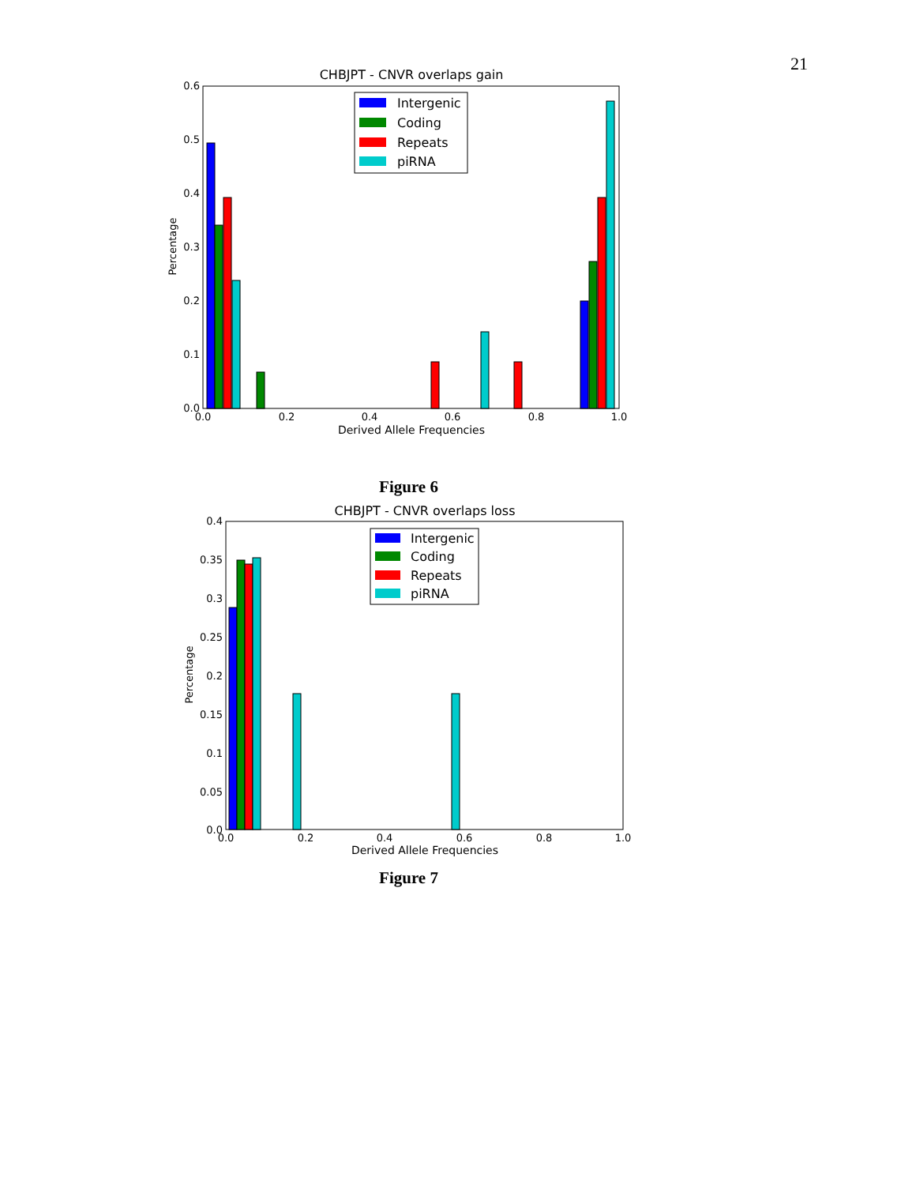21
CHBJPT - CNVR overlaps gain
0.6
0.5
0.4
0.3
0.2
0.1
0.0
0.0
0.2
0.4
0.6
0.8
1.0
Derived Allele Frequencies
Percentage
Intergenic
Coding
Repeats
piRNA
Figure 6
CHBJPT - CNVR overlaps loss
0.4
0.35
0.3
0.25
0.2
0.15
0.1
0.05
0.0
0.0
0.2
0.4
0.6
0.8
1.0
Derived Allele Frequencies
Percentage
Intergenic
Coding
Repeats
piRNA
Figure 7